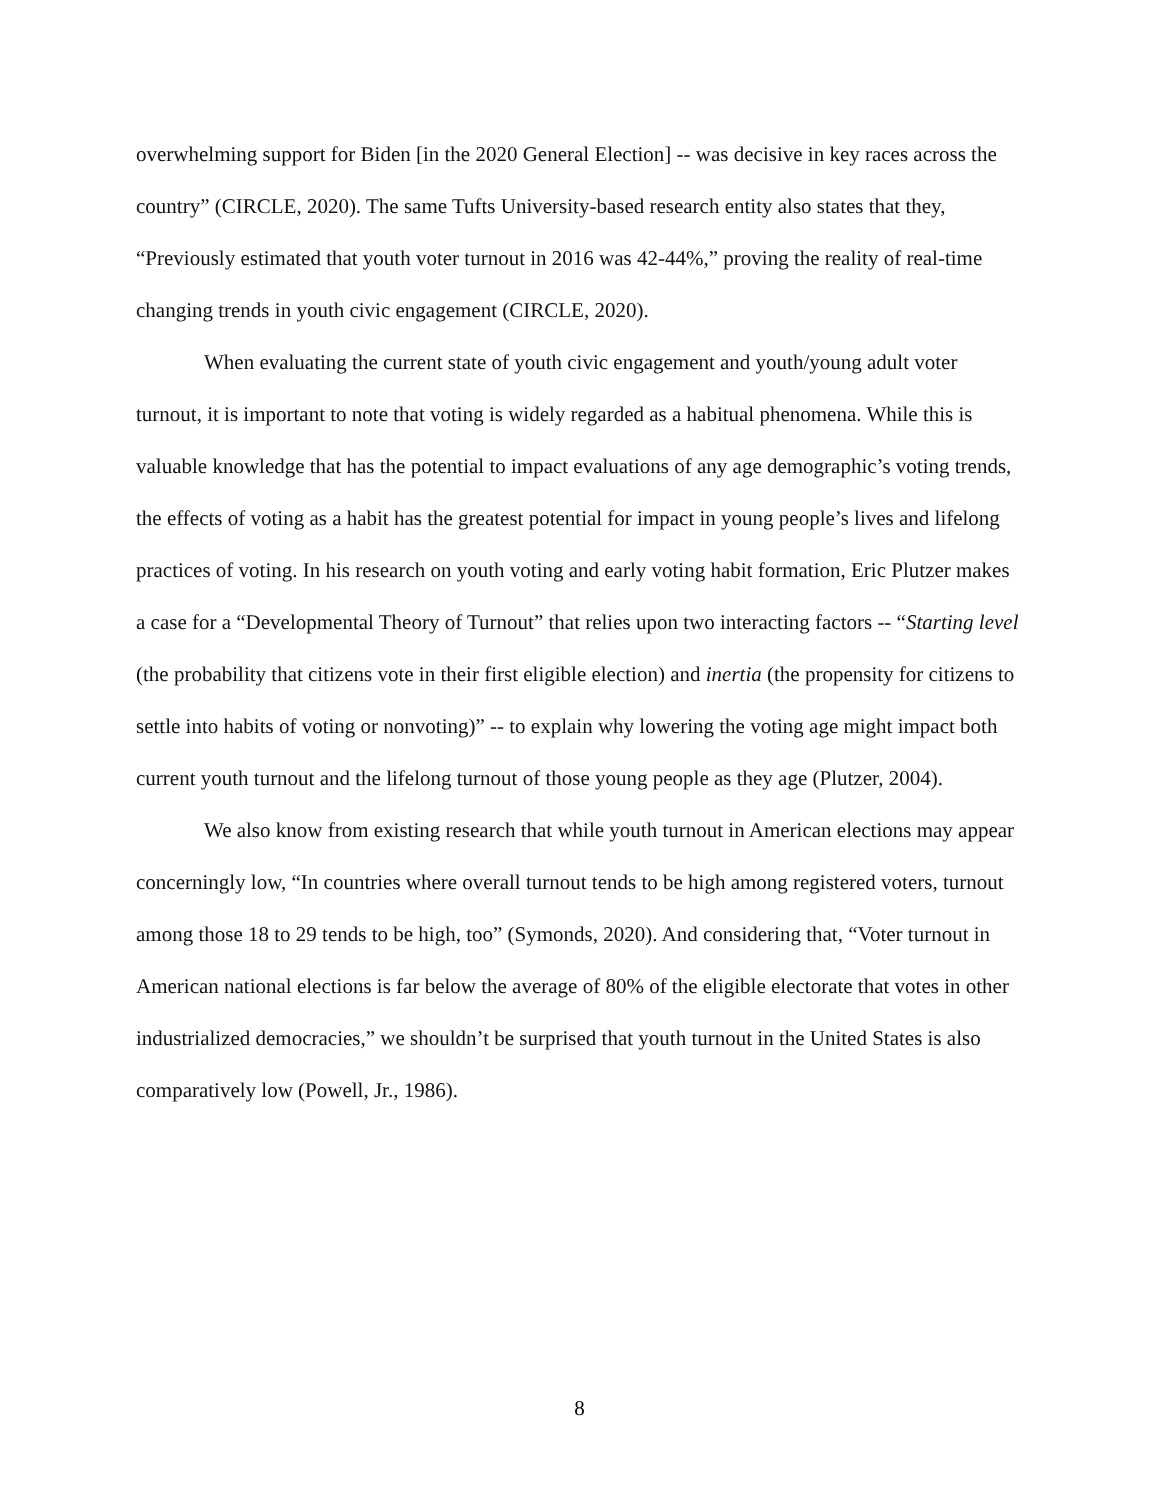overwhelming support for Biden [in the 2020 General Election] -- was decisive in key races across the country” (CIRCLE, 2020). The same Tufts University-based research entity also states that they, “Previously estimated that youth voter turnout in 2016 was 42-44%,” proving the reality of real-time changing trends in youth civic engagement (CIRCLE, 2020).
When evaluating the current state of youth civic engagement and youth/young adult voter turnout, it is important to note that voting is widely regarded as a habitual phenomena. While this is valuable knowledge that has the potential to impact evaluations of any age demographic’s voting trends, the effects of voting as a habit has the greatest potential for impact in young people’s lives and lifelong practices of voting. In his research on youth voting and early voting habit formation, Eric Plutzer makes a case for a “Developmental Theory of Turnout” that relies upon two interacting factors -- “Starting level (the probability that citizens vote in their first eligible election) and inertia (the propensity for citizens to settle into habits of voting or nonvoting)” -- to explain why lowering the voting age might impact both current youth turnout and the lifelong turnout of those young people as they age (Plutzer, 2004).
We also know from existing research that while youth turnout in American elections may appear concerningly low, “In countries where overall turnout tends to be high among registered voters, turnout among those 18 to 29 tends to be high, too” (Symonds, 2020). And considering that, “Voter turnout in American national elections is far below the average of 80% of the eligible electorate that votes in other industrialized democracies,” we shouldn’t be surprised that youth turnout in the United States is also comparatively low (Powell, Jr., 1986).
8